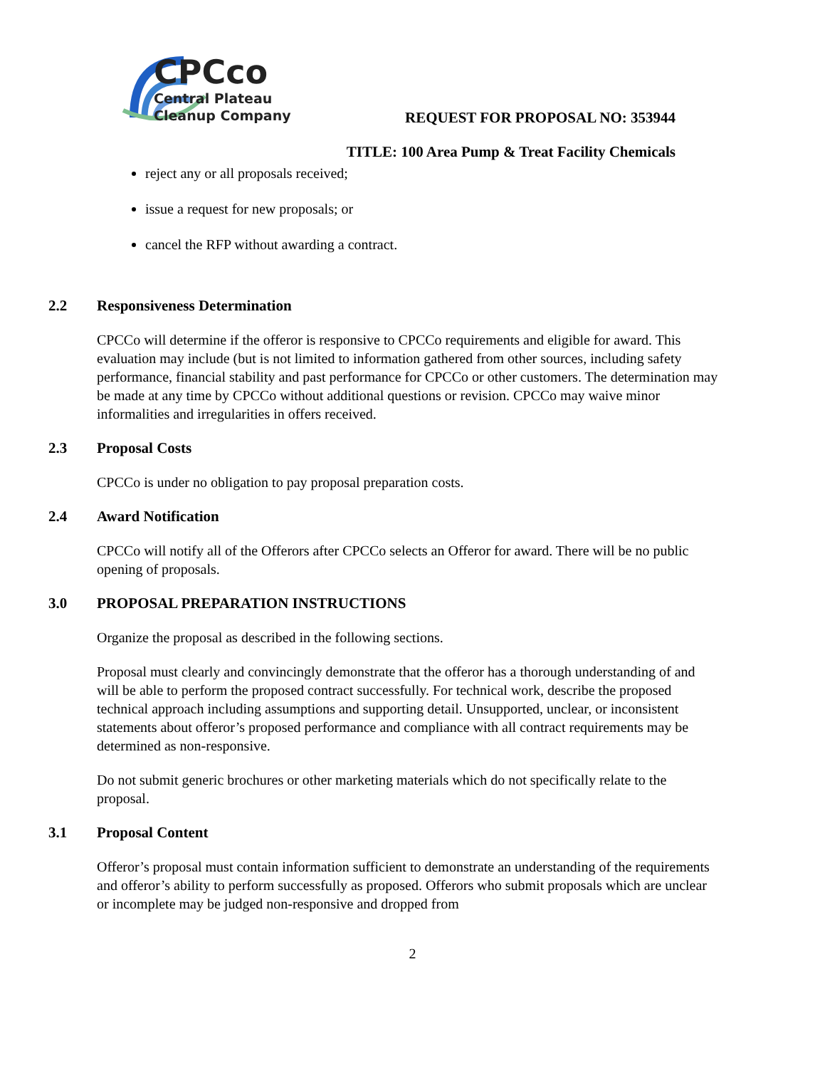CPCco
Central Plateau
Cleanup Company
REQUEST FOR PROPOSAL NO: 353944
TITLE: 100 Area Pump & Treat Facility Chemicals
reject any or all proposals received;
issue a request for new proposals; or
cancel the RFP without awarding a contract.
2.2 Responsiveness Determination
CPCCo will determine if the offeror is responsive to CPCCo requirements and eligible for award. This evaluation may include (but is not limited to information gathered from other sources, including safety performance, financial stability and past performance for CPCCo or other customers. The determination may be made at any time by CPCCo without additional questions or revision. CPCCo may waive minor informalities and irregularities in offers received.
2.3 Proposal Costs
CPCCo is under no obligation to pay proposal preparation costs.
2.4 Award Notification
CPCCo will notify all of the Offerors after CPCCo selects an Offeror for award. There will be no public opening of proposals.
3.0 PROPOSAL PREPARATION INSTRUCTIONS
Organize the proposal as described in the following sections.
Proposal must clearly and convincingly demonstrate that the offeror has a thorough understanding of and will be able to perform the proposed contract successfully. For technical work, describe the proposed technical approach including assumptions and supporting detail. Unsupported, unclear, or inconsistent statements about offeror’s proposed performance and compliance with all contract requirements may be determined as non-responsive.
Do not submit generic brochures or other marketing materials which do not specifically relate to the proposal.
3.1 Proposal Content
Offeror’s proposal must contain information sufficient to demonstrate an understanding of the requirements and offeror’s ability to perform successfully as proposed. Offerors who submit proposals which are unclear or incomplete may be judged non-responsive and dropped from
2